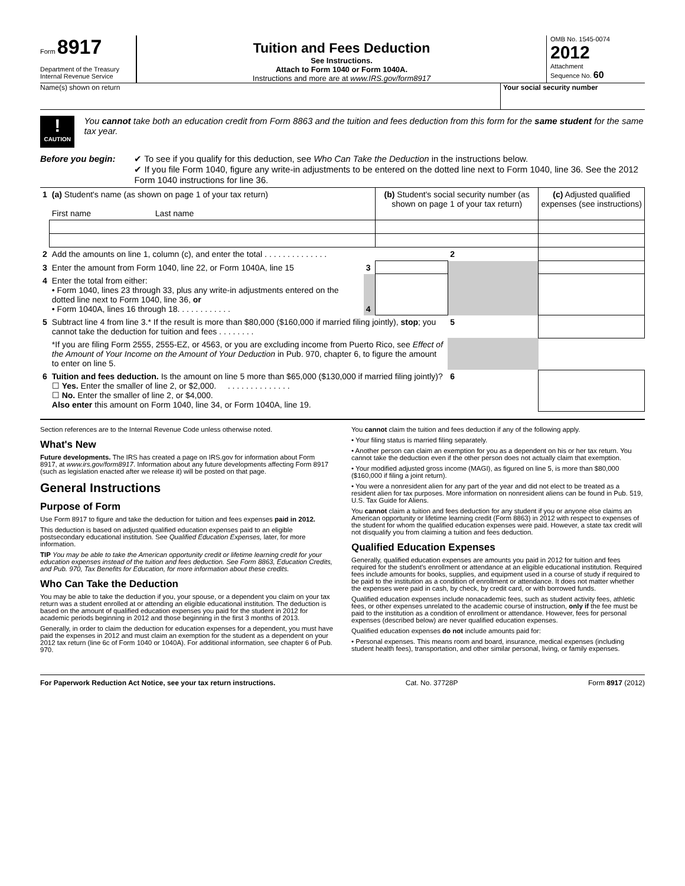Form 8917
Department of the Treasury
Internal Revenue Service
Tuition and Fees Deduction
See Instructions.
Attach to Form 1040 or Form 1040A.
Instructions and more are at www.IRS.gov/form8917
OMB No. 1545-0074
2012
Attachment
Sequence No. 60
Name(s) shown on return Your social security number
!
CAUTION
You cannot take both an education credit from Form 8863 and the tuition and fees deduction from this form for the same student for the same tax year.
Before you begin: ✔ To see if you qualify for this deduction, see Who Can Take the Deduction in the instructions below.
✔ If you file Form 1040, figure any write-in adjustments to be entered on the dotted line next to Form 1040, line 36. See the 2012 Form 1040 instructions for line 36.
| 1 | (a) Student's name (as shown on page 1 of your tax return) First name Last name | | (b) Student's social security number (as shown on page 1 of your tax return) | | (c) Adjusted qualified expenses (see instructions) |
| 2 | Add the amounts on line 1, column (c), and enter the total . . . . . . . . . . . . . . | | | 2 | |
| 3 | Enter the amount from Form 1040, line 22, or Form 1040A, line 15 | 3 | | | |
| 4 | Enter the total from either: • Form 1040, lines 23 through 33, plus any write-in adjustments entered on the dotted line next to Form 1040, line 36, or • Form 1040A, lines 16 through 18. . . . . . . . . . . . | 4 | | | |
| 5 | Subtract line 4 from line 3.* If the result is more than $80,000 ($160,000 if married filing jointly), stop ; you cannot take the deduction for tuition and fees . . . . . . . . | | | 5 | |
| | *If you are filing Form 2555, 2555-EZ, or 4563, or you are excluding income from Puerto Rico, see Effect of the Amount of Your Income on the Amount of Your Deduction in Pub. 970, chapter 6, to figure the amount to enter on line 5. | | | | |
| 6 | Tuition and fees deduction. Is the amount on line 5 more than $65,000 ($130,000 if married filing jointly)? ☐ Yes. Enter the smaller of line 2, or $2,000. . . . . . . . . . . . . . . ☐ No. Enter the smaller of line 2, or $4,000. Also enter this amount on Form 1040, line 34, or Form 1040A, line 19. | | | 6 | |
Section references are to the Internal Revenue Code unless otherwise noted.
What's New
Future developments. The IRS has created a page on IRS.gov for information about Form 8917, at www.irs.gov/form8917. Information about any future developments affecting Form 8917 (such as legislation enacted after we release it) will be posted on that page.
General Instructions
Purpose of Form
Use Form 8917 to figure and take the deduction for tuition and fees expenses paid in 2012.
This deduction is based on adjusted qualified education expenses paid to an eligible postsecondary educational institution. See Qualified Education Expenses, later, for more information.
TIP You may be able to take the American opportunity credit or lifetime learning credit for your education expenses instead of the tuition and fees deduction. See Form 8863, Education Credits, and Pub. 970, Tax Benefits for Education, for more information about these credits.
Who Can Take the Deduction
You may be able to take the deduction if you, your spouse, or a dependent you claim on your tax return was a student enrolled at or attending an eligible educational institution. The deduction is based on the amount of qualified education expenses you paid for the student in 2012 for academic periods beginning in 2012 and those beginning in the first 3 months of 2013.
Generally, in order to claim the deduction for education expenses for a dependent, you must have paid the expenses in 2012 and must claim an exemption for the student as a dependent on your 2012 tax return (line 6c of Form 1040 or 1040A). For additional information, see chapter 6 of Pub. 970.
You cannot claim the tuition and fees deduction if any of the following apply.
• Your filing status is married filing separately.
• Another person can claim an exemption for you as a dependent on his or her tax return. You cannot take the deduction even if the other person does not actually claim that exemption.
• Your modified adjusted gross income (MAGI), as figured on line 5, is more than $80,000 ($160,000 if filing a joint return).
• You were a nonresident alien for any part of the year and did not elect to be treated as a resident alien for tax purposes. More information on nonresident aliens can be found in Pub. 519, U.S. Tax Guide for Aliens.
You cannot claim a tuition and fees deduction for any student if you or anyone else claims an American opportunity or lifetime learning credit (Form 8863) in 2012 with respect to expenses of the student for whom the qualified education expenses were paid. However, a state tax credit will not disqualify you from claiming a tuition and fees deduction.
Qualified Education Expenses
Generally, qualified education expenses are amounts you paid in 2012 for tuition and fees required for the student's enrollment or attendance at an eligible educational institution. Required fees include amounts for books, supplies, and equipment used in a course of study if required to be paid to the institution as a condition of enrollment or attendance. It does not matter whether the expenses were paid in cash, by check, by credit card, or with borrowed funds.
Qualified education expenses include nonacademic fees, such as student activity fees, athletic fees, or other expenses unrelated to the academic course of instruction, only if the fee must be paid to the institution as a condition of enrollment or attendance. However, fees for personal expenses (described below) are never qualified education expenses.
Qualified education expenses do not include amounts paid for:
• Personal expenses. This means room and board, insurance, medical expenses (including student health fees), transportation, and other similar personal, living, or family expenses.
For Paperwork Reduction Act Notice, see your tax return instructions. Cat. No. 37728P Form 8917 (2012)